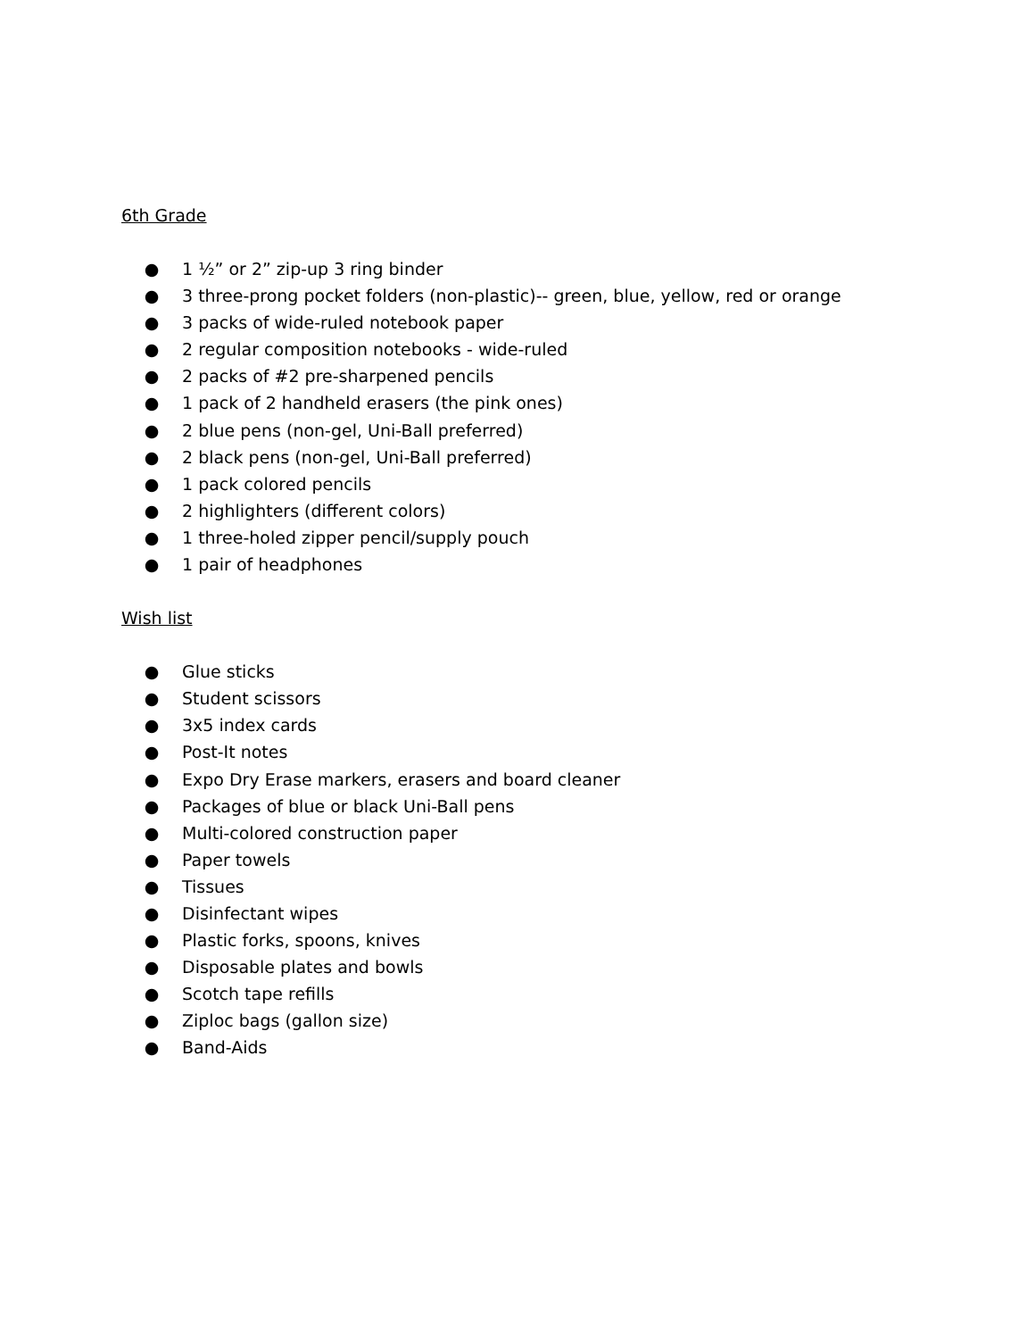6th Grade
● 1 ½” or 2” zip-up 3 ring binder
● 3 three-prong pocket folders (non-plastic)-- green, blue, yellow, red or orange
● 3 packs of wide-ruled notebook paper
● 2 regular composition notebooks - wide-ruled
● 2 packs of #2 pre-sharpened pencils
● 1 pack of 2 handheld erasers (the pink ones)
● 2 blue pens (non-gel, Uni-Ball preferred)
● 2 black pens (non-gel, Uni-Ball preferred)
● 1 pack colored pencils
● 2 highlighters (different colors)
● 1 three-holed zipper pencil/supply pouch
● 1 pair of headphones
Wish list
● Glue sticks
● Student scissors
● 3x5 index cards
● Post-It notes
● Expo Dry Erase markers, erasers and board cleaner
● Packages of blue or black Uni-Ball pens
● Multi-colored construction paper
● Paper towels
● Tissues
● Disinfectant wipes
● Plastic forks, spoons, knives
● Disposable plates and bowls
● Scotch tape refills
● Ziploc bags (gallon size)
● Band-Aids